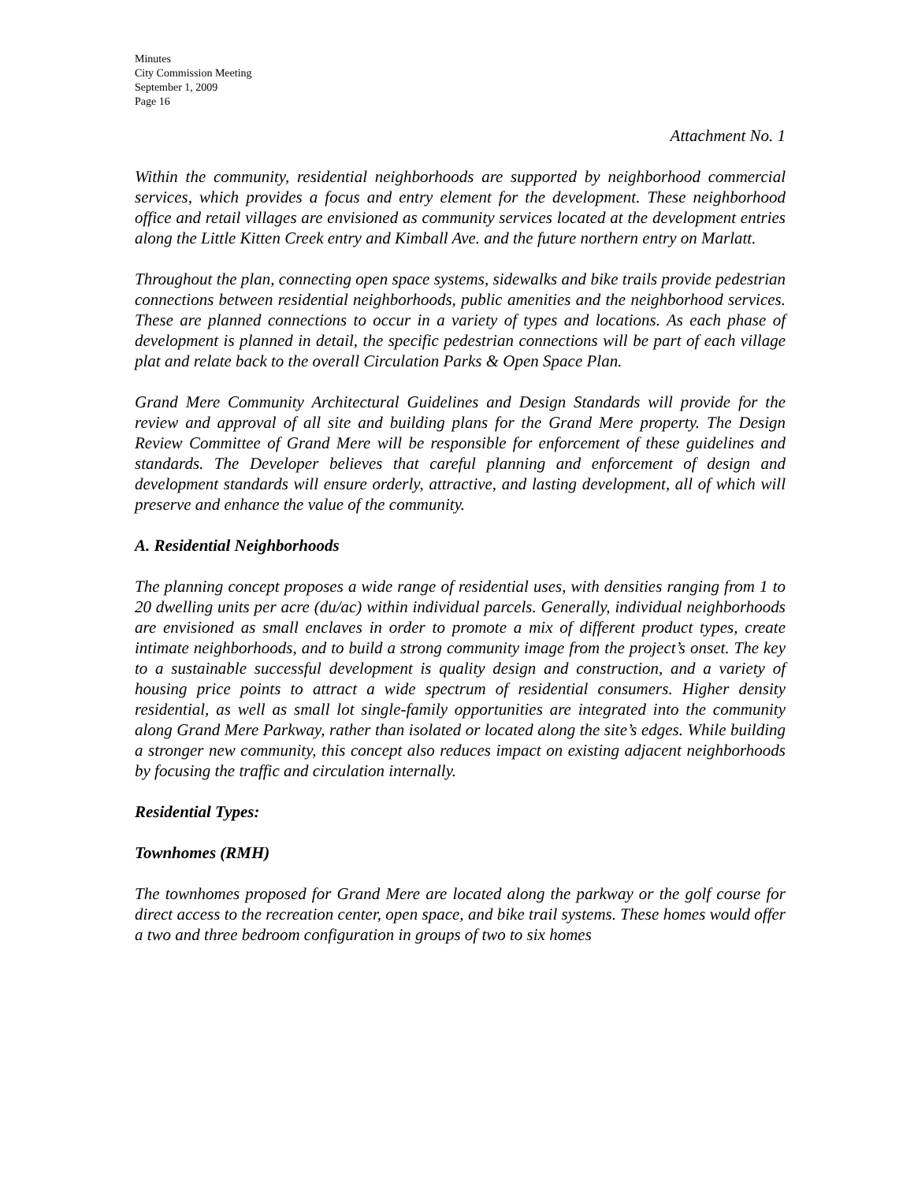Minutes
City Commission Meeting
September 1, 2009
Page 16
Attachment No. 1
Within the community, residential neighborhoods are supported by neighborhood commercial services, which provides a focus and entry element for the development. These neighborhood office and retail villages are envisioned as community services located at the development entries along the Little Kitten Creek entry and Kimball Ave. and the future northern entry on Marlatt.
Throughout the plan, connecting open space systems, sidewalks and bike trails provide pedestrian connections between residential neighborhoods, public amenities and the neighborhood services. These are planned connections to occur in a variety of types and locations. As each phase of development is planned in detail, the specific pedestrian connections will be part of each village plat and relate back to the overall Circulation Parks & Open Space Plan.
Grand Mere Community Architectural Guidelines and Design Standards will provide for the review and approval of all site and building plans for the Grand Mere property. The Design Review Committee of Grand Mere will be responsible for enforcement of these guidelines and standards. The Developer believes that careful planning and enforcement of design and development standards will ensure orderly, attractive, and lasting development, all of which will preserve and enhance the value of the community.
A. Residential Neighborhoods
The planning concept proposes a wide range of residential uses, with densities ranging from 1 to 20 dwelling units per acre (du/ac) within individual parcels. Generally, individual neighborhoods are envisioned as small enclaves in order to promote a mix of different product types, create intimate neighborhoods, and to build a strong community image from the project’s onset. The key to a sustainable successful development is quality design and construction, and a variety of housing price points to attract a wide spectrum of residential consumers. Higher density residential, as well as small lot single-family opportunities are integrated into the community along Grand Mere Parkway, rather than isolated or located along the site’s edges. While building a stronger new community, this concept also reduces impact on existing adjacent neighborhoods by focusing the traffic and circulation internally.
Residential Types:
Townhomes (RMH)
The townhomes proposed for Grand Mere are located along the parkway or the golf course for direct access to the recreation center, open space, and bike trail systems. These homes would offer a two and three bedroom configuration in groups of two to six homes